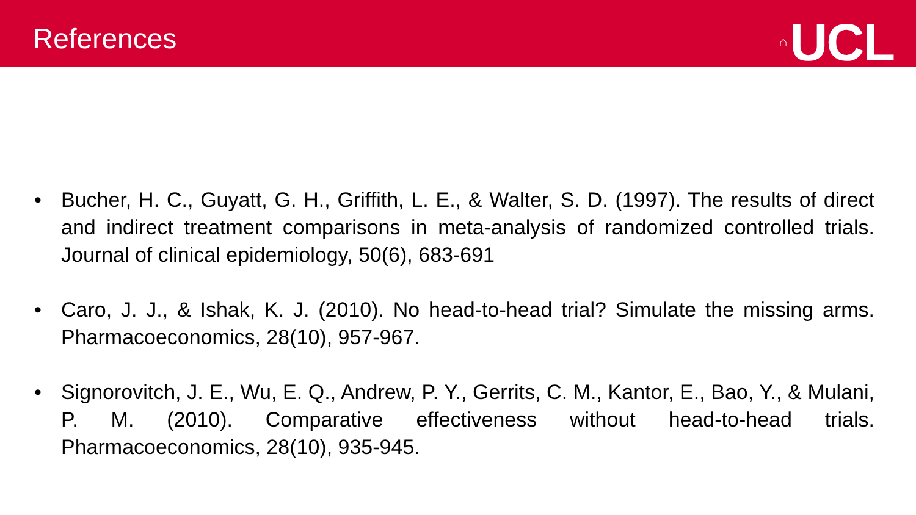References
⌂ UCL
• Bucher, H. C., Guyatt, G. H., Griffith, L. E., & Walter, S. D. (1997). The results of direct and indirect treatment comparisons in meta-analysis of randomized controlled trials. Journal of clinical epidemiology, 50(6), 683-691
• Caro, J. J., & Ishak, K. J. (2010). No head-to-head trial? Simulate the missing arms. Pharmacoeconomics, 28(10), 957-967.
• Signorovitch, J. E., Wu, E. Q., Andrew, P. Y., Gerrits, C. M., Kantor, E., Bao, Y., & Mulani, P. M. (2010). Comparative effectiveness without head-to-head trials. Pharmacoeconomics, 28(10), 935-945.